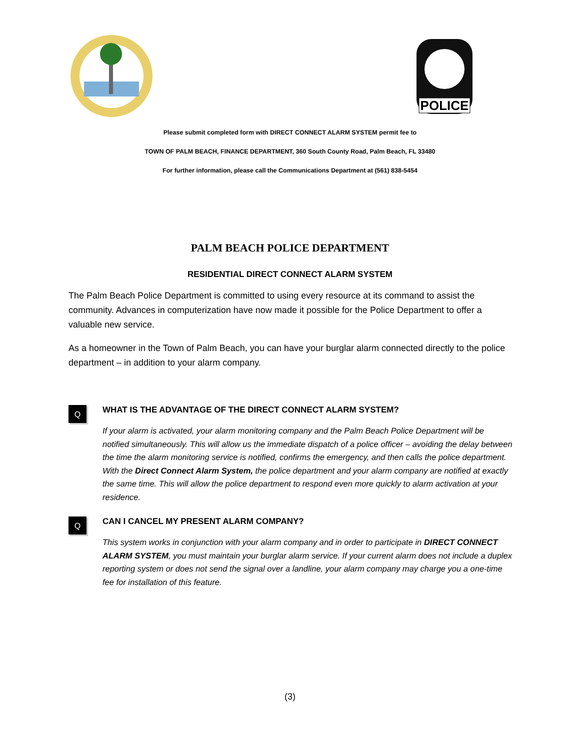POLICE
Please submit completed form with DIRECT CONNECT ALARM SYSTEM permit fee to
TOWN OF PALM BEACH, FINANCE DEPARTMENT, 360 South County Road, Palm Beach, FL 33480
For further information, please call the Communications Department at (561) 838-5454
PALM BEACH POLICE DEPARTMENT
RESIDENTIAL DIRECT CONNECT ALARM SYSTEM
The Palm Beach Police Department is committed to using every resource at its command to assist the community. Advances in computerization have now made it possible for the Police Department to offer a valuable new service.
As a homeowner in the Town of Palm Beach, you can have your burglar alarm connected directly to the police department – in addition to your alarm company.
Q
WHAT IS THE ADVANTAGE OF THE DIRECT CONNECT ALARM SYSTEM?
If your alarm is activated, your alarm monitoring company and the Palm Beach Police Department will be notified simultaneously. This will allow us the immediate dispatch of a police officer – avoiding the delay between the time the alarm monitoring service is notified, confirms the emergency, and then calls the police department. With the Direct Connect Alarm System, the police department and your alarm company are notified at exactly the same time. This will allow the police department to respond even more quickly to alarm activation at your residence.
Q
CAN I CANCEL MY PRESENT ALARM COMPANY?
This system works in conjunction with your alarm company and in order to participate in DIRECT CONNECT ALARM SYSTEM, you must maintain your burglar alarm service. If your current alarm does not include a duplex reporting system or does not send the signal over a landline, your alarm company may charge you a one-time fee for installation of this feature.
(3)